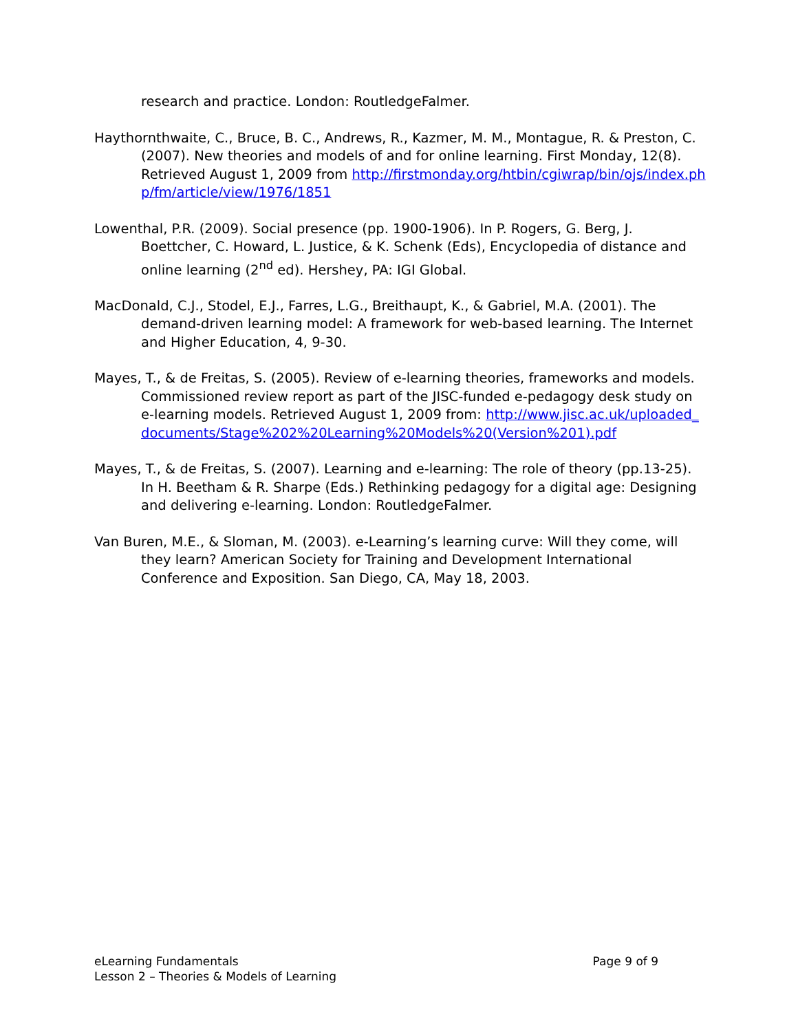research and practice. London: RoutledgeFalmer.
Haythornthwaite, C., Bruce, B. C., Andrews, R., Kazmer, M. M., Montague, R. & Preston, C. (2007). New theories and models of and for online learning. First Monday, 12(8). Retrieved August 1, 2009 from http://firstmonday.org/htbin/cgiwrap/bin/ojs/index.php/fm/article/view/1976/1851
Lowenthal, P.R. (2009). Social presence (pp. 1900-1906). In P. Rogers, G. Berg, J. Boettcher, C. Howard, L. Justice, & K. Schenk (Eds), Encyclopedia of distance and online learning (2<sup>nd</sup> ed). Hershey, PA: IGI Global.
MacDonald, C.J., Stodel, E.J., Farres, L.G., Breithaupt, K., & Gabriel, M.A. (2001). The demand-driven learning model: A framework for web-based learning. The Internet and Higher Education, 4, 9-30.
Mayes, T., & de Freitas, S. (2005). Review of e-learning theories, frameworks and models. Commissioned review report as part of the JISC-funded e-pedagogy desk study on e-learning models. Retrieved August 1, 2009 from: http://www.jisc.ac.uk/uploaded_documents/Stage%202%20Learning%20Models%20(Version%201).pdf
Mayes, T., & de Freitas, S. (2007). Learning and e-learning: The role of theory (pp.13-25). In H. Beetham & R. Sharpe (Eds.) Rethinking pedagogy for a digital age: Designing and delivering e-learning. London: RoutledgeFalmer.
Van Buren, M.E., & Sloman, M. (2003). e-Learning’s learning curve: Will they come, will they learn? American Society for Training and Development International Conference and Exposition. San Diego, CA, May 18, 2003.
Page 9 of 9 eLearning Fundamentals
Lesson 2 – Theories & Models of Learning